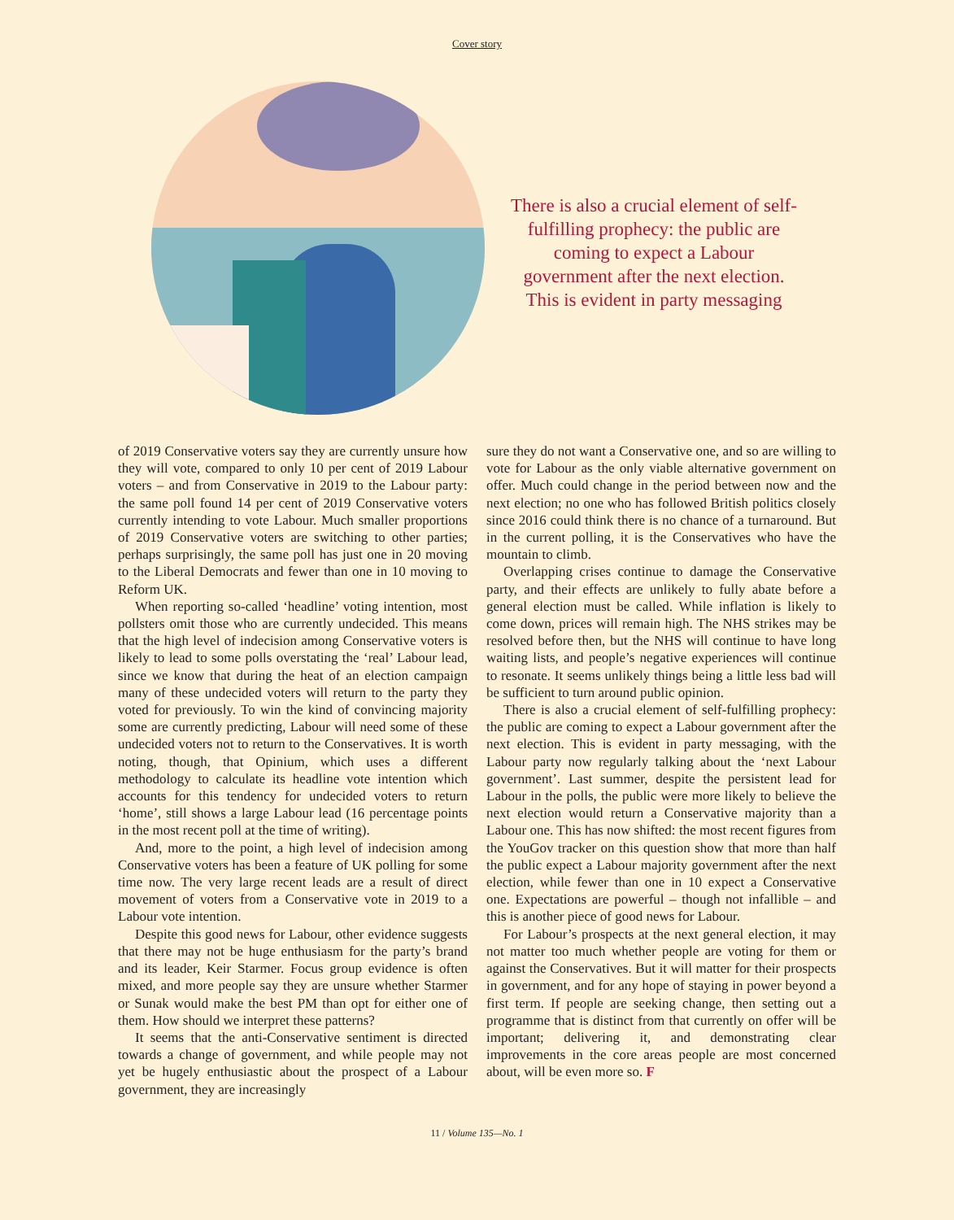Cover story
There is also a crucial element of self-fulfilling prophecy: the public are coming to expect a Labour government after the next election. This is evident in party messaging
of 2019 Conservative voters say they are currently unsure how they will vote, compared to only 10 per cent of 2019 Labour voters – and from Conservative in 2019 to the Labour party: the same poll found 14 per cent of 2019 Conservative voters currently intending to vote Labour. Much smaller proportions of 2019 Conservative voters are switching to other parties; perhaps surprisingly, the same poll has just one in 20 moving to the Liberal Democrats and fewer than one in 10 moving to Reform UK.
When reporting so-called ‘headline’ voting intention, most pollsters omit those who are currently undecided. This means that the high level of indecision among Conservative voters is likely to lead to some polls overstating the ‘real’ Labour lead, since we know that during the heat of an election campaign many of these undecided voters will return to the party they voted for previously. To win the kind of convincing majority some are currently predicting, Labour will need some of these undecided voters not to return to the Conservatives. It is worth noting, though, that Opinium, which uses a different methodology to calculate its headline vote intention which accounts for this tendency for undecided voters to return ‘home’, still shows a large Labour lead (16 percentage points in the most recent poll at the time of writing).
And, more to the point, a high level of indecision among Conservative voters has been a feature of UK polling for some time now. The very large recent leads are a result of direct movement of voters from a Conservative vote in 2019 to a Labour vote intention.
Despite this good news for Labour, other evidence suggests that there may not be huge enthusiasm for the party’s brand and its leader, Keir Starmer. Focus group evidence is often mixed, and more people say they are unsure whether Starmer or Sunak would make the best PM than opt for either one of them. How should we interpret these patterns?
It seems that the anti-Conservative sentiment is directed towards a change of government, and while people may not yet be hugely enthusiastic about the prospect of a Labour government, they are increasingly
sure they do not want a Conservative one, and so are willing to vote for Labour as the only viable alternative government on offer. Much could change in the period between now and the next election; no one who has followed British politics closely since 2016 could think there is no chance of a turnaround. But in the current polling, it is the Conservatives who have the mountain to climb.
Overlapping crises continue to damage the Conservative party, and their effects are unlikely to fully abate before a general election must be called. While inflation is likely to come down, prices will remain high. The NHS strikes may be resolved before then, but the NHS will continue to have long waiting lists, and people’s negative experiences will continue to resonate. It seems unlikely things being a little less bad will be sufficient to turn around public opinion.
There is also a crucial element of self-fulfilling prophecy: the public are coming to expect a Labour government after the next election. This is evident in party messaging, with the Labour party now regularly talking about the ‘next Labour government’. Last summer, despite the persistent lead for Labour in the polls, the public were more likely to believe the next election would return a Conservative majority than a Labour one. This has now shifted: the most recent figures from the YouGov tracker on this question show that more than half the public expect a Labour majority government after the next election, while fewer than one in 10 expect a Conservative one. Expectations are powerful – though not infallible – and this is another piece of good news for Labour.
For Labour’s prospects at the next general election, it may not matter too much whether people are voting for them or against the Conservatives. But it will matter for their prospects in government, and for any hope of staying in power beyond a first term. If people are seeking change, then setting out a programme that is distinct from that currently on offer will be important; delivering it, and demonstrating clear improvements in the core areas people are most concerned about, will be even more so. F
11 / Volume 135—No. 1